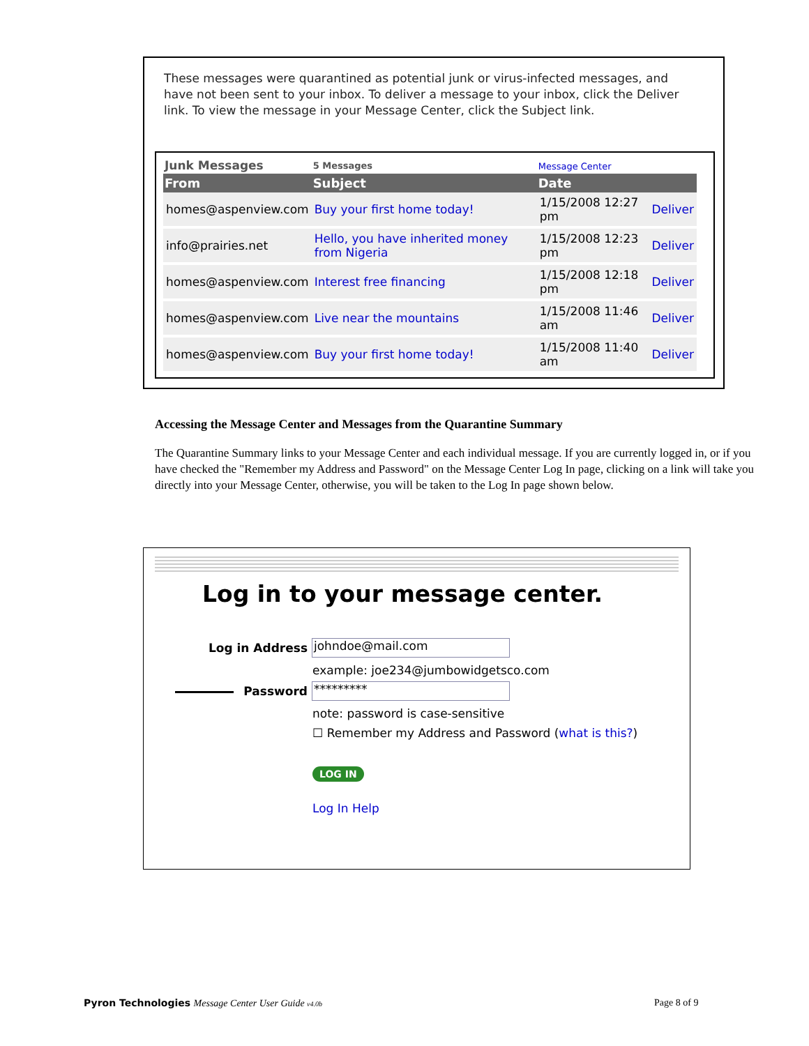These messages were quarantined as potential junk or virus-infected messages, and have not been sent to your inbox. To deliver a message to your inbox, click the Deliver link. To view the message in your Message Center, click the Subject link.
| Junk Messages | 5 Messages | Message Center | |
| From | Subject | Date | |
| homes@aspenview.com | Buy your first home today! | 1/15/2008 12:27 pm | Deliver |
| info@prairies.net | Hello, you have inherited money from Nigeria | 1/15/2008 12:23 pm | Deliver |
| homes@aspenview.com | Interest free financing | 1/15/2008 12:18 pm | Deliver |
| homes@aspenview.com | Live near the mountains | 1/15/2008 11:46 am | Deliver |
| homes@aspenview.com | Buy your first home today! | 1/15/2008 11:40 am | Deliver |
Accessing the Message Center and Messages from the Quarantine Summary
The Quarantine Summary links to your Message Center and each individual message. If you are currently logged in, or if you have checked the "Remember my Address and Password" on the Message Center Log In page, clicking on a link will take you directly into your Message Center, otherwise, you will be taken to the Log In page shown below.
Log in to your message center.
Log in Address
johndoe@mail.com
example: joe234@jumbowidgetsco.com
Password
*********
note: password is case-sensitive
☐ Remember my Address and Password (what is this?)
LOG IN
Log In Help
Pyron Technologies Message Center User Guide v4.0b
Page 8 of 9